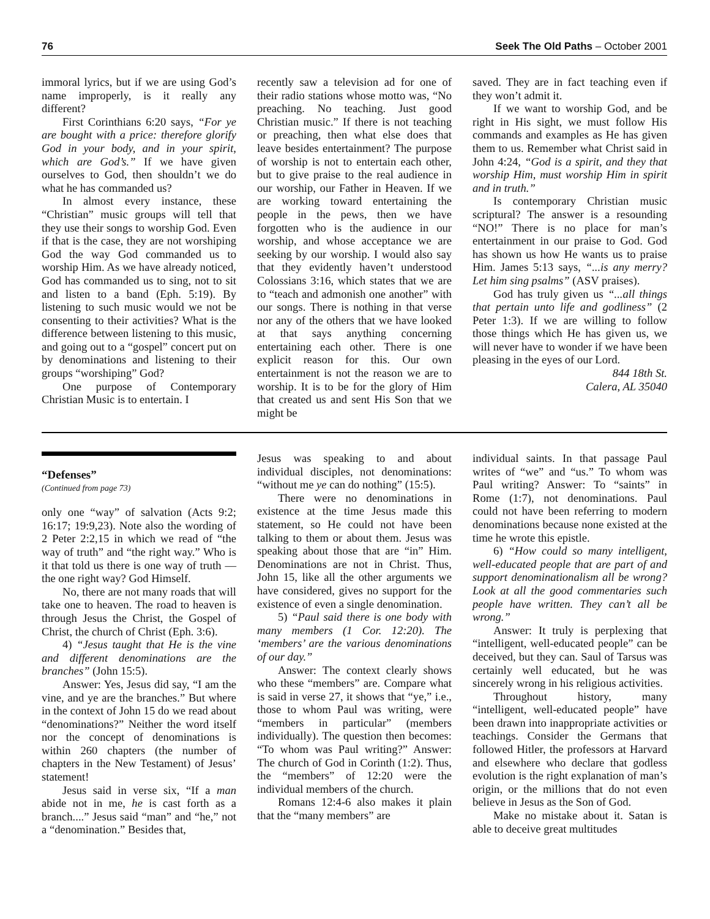76 Seek The Old Paths – October 2001
immoral lyrics, but if we are using God’s name improperly, is it really any different?
First Corinthians 6:20 says, “For ye are bought with a price: therefore glorify God in your body, and in your spirit, which are God’s.” If we have given ourselves to God, then shouldn’t we do what he has commanded us?
In almost every instance, these “Christian” music groups will tell that they use their songs to worship God. Even if that is the case, they are not worshiping God the way God commanded us to worship Him. As we have already noticed, God has commanded us to sing, not to sit and listen to a band (Eph. 5:19). By listening to such music would we not be consenting to their activities? What is the difference between listening to this music, and going out to a “gospel” concert put on by denominations and listening to their groups “worshiping” God?
One purpose of Contemporary Christian Music is to entertain. I
recently saw a television ad for one of their radio stations whose motto was, “No preaching. No teaching. Just good Christian music.” If there is not teaching or preaching, then what else does that leave besides entertainment? The purpose of worship is not to entertain each other, but to give praise to the real audience in our worship, our Father in Heaven. If we are working toward entertaining the people in the pews, then we have forgotten who is the audience in our worship, and whose acceptance we are seeking by our worship. I would also say that they evidently haven’t understood Colossians 3:16, which states that we are to “teach and admonish one another” with our songs. There is nothing in that verse nor any of the others that we have looked at that says anything concerning entertaining each other. There is one explicit reason for this. Our own entertainment is not the reason we are to worship. It is to be for the glory of Him that created us and sent His Son that we might be
saved. They are in fact teaching even if they won’t admit it.
If we want to worship God, and be right in His sight, we must follow His commands and examples as He has given them to us. Remember what Christ said in John 4:24, “God is a spirit, and they that worship Him, must worship Him in spirit and in truth.”
Is contemporary Christian music scriptural? The answer is a resounding “NO!” There is no place for man’s entertainment in our praise to God. God has shown us how He wants us to praise Him. James 5:13 says, “...is any merry? Let him sing psalms” (ASV praises).
God has truly given us “...all things that pertain unto life and godliness” (2 Peter 1:3). If we are willing to follow those things which He has given us, we will never have to wonder if we have been pleasing in the eyes of our Lord.
844 18th St.
Calera, AL 35040
“Defenses”
(Continued from page 73)
only one “way” of salvation (Acts 9:2; 16:17; 19:9,23). Note also the wording of 2 Peter 2:2,15 in which we read of “the way of truth” and “the right way.” Who is it that told us there is one way of truth — the one right way? God Himself.
No, there are not many roads that will take one to heaven. The road to heaven is through Jesus the Christ, the Gospel of Christ, the church of Christ (Eph. 3:6).
4) “Jesus taught that He is the vine and different denominations are the branches” (John 15:5).
Answer: Yes, Jesus did say, “I am the vine, and ye are the branches.” But where in the context of John 15 do we read about “denominations?” Neither the word itself nor the concept of denominations is within 260 chapters (the number of chapters in the New Testament) of Jesus’ statement!
Jesus said in verse six, “If a man abide not in me, he is cast forth as a branch....” Jesus said “man” and “he,” not a “denomination.” Besides that,
Jesus was speaking to and about individual disciples, not denominations: “without me ye can do nothing” (15:5).
There were no denominations in existence at the time Jesus made this statement, so He could not have been talking to them or about them. Jesus was speaking about those that are “in” Him. Denominations are not in Christ. Thus, John 15, like all the other arguments we have considered, gives no support for the existence of even a single denomination.
5) “Paul said there is one body with many members (1 Cor. 12:20). The ‘members’ are the various denominations of our day.”
Answer: The context clearly shows who these “members” are. Compare what is said in verse 27, it shows that “ye,” i.e., those to whom Paul was writing, were “members in particular” (members individually). The question then becomes: “To whom was Paul writing?” Answer: The church of God in Corinth (1:2). Thus, the “members” of 12:20 were the individual members of the church.
Romans 12:4-6 also makes it plain that the “many members” are
individual saints. In that passage Paul writes of “we” and “us.” To whom was Paul writing? Answer: To “saints” in Rome (1:7), not denominations. Paul could not have been referring to modern denominations because none existed at the time he wrote this epistle.
6) “How could so many intelligent, well-educated people that are part of and support denominationalism all be wrong? Look at all the good commentaries such people have written. They can’t all be wrong.”
Answer: It truly is perplexing that “intelligent, well-educated people” can be deceived, but they can. Saul of Tarsus was certainly well educated, but he was sincerely wrong in his religious activities.
Throughout history, many “intelligent, well-educated people” have been drawn into inappropriate activities or teachings. Consider the Germans that followed Hitler, the professors at Harvard and elsewhere who declare that godless evolution is the right explanation of man’s origin, or the millions that do not even believe in Jesus as the Son of God.
Make no mistake about it. Satan is able to deceive great multitudes